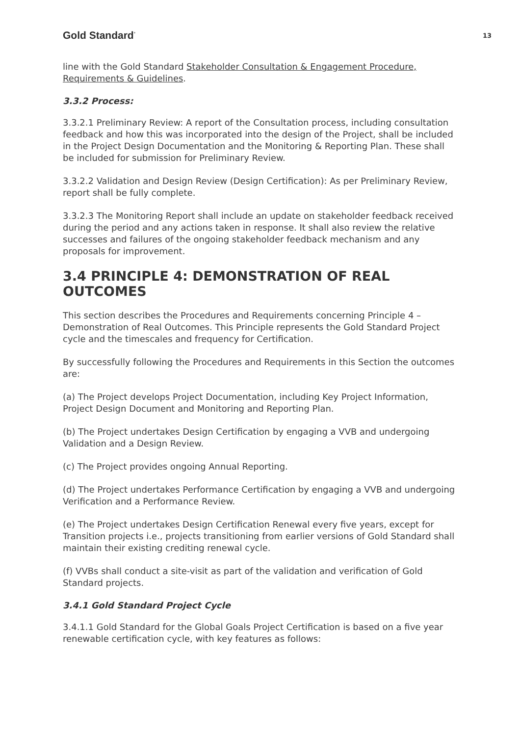Gold Standard<sup>°</sup> 13
line with the Gold Standard Stakeholder Consultation & Engagement Procedure, Requirements & Guidelines.
3.3.2 Process:
3.3.2.1 Preliminary Review: A report of the Consultation process, including consultation feedback and how this was incorporated into the design of the Project, shall be included in the Project Design Documentation and the Monitoring & Reporting Plan. These shall be included for submission for Preliminary Review.
3.3.2.2 Validation and Design Review (Design Certification): As per Preliminary Review, report shall be fully complete.
3.3.2.3 The Monitoring Report shall include an update on stakeholder feedback received during the period and any actions taken in response. It shall also review the relative successes and failures of the ongoing stakeholder feedback mechanism and any proposals for improvement.
3.4 PRINCIPLE 4: DEMONSTRATION OF REAL OUTCOMES
This section describes the Procedures and Requirements concerning Principle 4 – Demonstration of Real Outcomes. This Principle represents the Gold Standard Project cycle and the timescales and frequency for Certification.
By successfully following the Procedures and Requirements in this Section the outcomes are:
(a) The Project develops Project Documentation, including Key Project Information, Project Design Document and Monitoring and Reporting Plan.
(b) The Project undertakes Design Certification by engaging a VVB and undergoing Validation and a Design Review.
(c) The Project provides ongoing Annual Reporting.
(d) The Project undertakes Performance Certification by engaging a VVB and undergoing Verification and a Performance Review.
(e) The Project undertakes Design Certification Renewal every five years, except for Transition projects i.e., projects transitioning from earlier versions of Gold Standard shall maintain their existing crediting renewal cycle.
(f) VVBs shall conduct a site-visit as part of the validation and verification of Gold Standard projects.
3.4.1 Gold Standard Project Cycle
3.4.1.1 Gold Standard for the Global Goals Project Certification is based on a five year renewable certification cycle, with key features as follows: